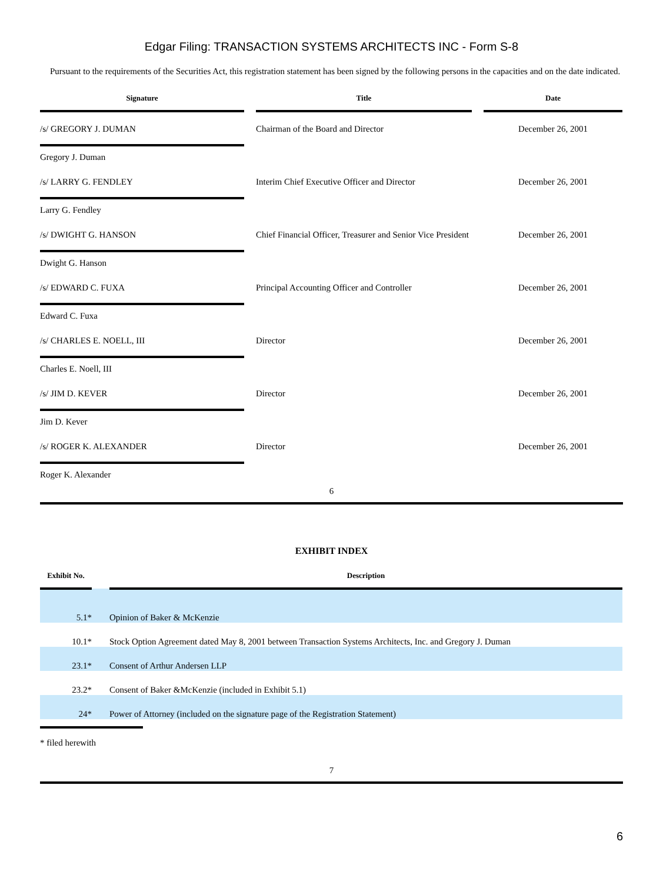Edgar Filing: TRANSACTION SYSTEMS ARCHITECTS INC - Form S-8
Pursuant to the requirements of the Securities Act, this registration statement has been signed by the following persons in the capacities and on the date indicated.
| Signature | | Title | | Date |
| --- | --- | --- | --- | --- |
| /s/ GREGORY J. DUMAN | | Chairman of the Board and Director | | December 26, 2001 |
| Gregory J. Duman | | | | |
| /s/ LARRY G. FENDLEY | | Interim Chief Executive Officer and Director | | December 26, 2001 |
| Larry G. Fendley | | | | |
| /s/ DWIGHT G. HANSON | | Chief Financial Officer, Treasurer and Senior Vice President | | December 26, 2001 |
| Dwight G. Hanson | | | | |
| /s/ EDWARD C. FUXA | | Principal Accounting Officer and Controller | | December 26, 2001 |
| Edward C. Fuxa | | | | |
| /s/ CHARLES E. NOELL, III | | Director | | December 26, 2001 |
| Charles E. Noell, III | | | | |
| /s/ JIM D. KEVER | | Director | | December 26, 2001 |
| Jim D. Kever | | | | |
| /s/ ROGER K. ALEXANDER | | Director | | December 26, 2001 |
| Roger K. Alexander | | | | |
6
EXHIBIT INDEX
| Exhibit No. | | Description |
| --- | --- | --- |
| 5.1* | | Opinion of Baker & McKenzie |
| 10.1* | | Stock Option Agreement dated May 8, 2001 between Transaction Systems Architects, Inc. and Gregory J. Duman |
| 23.1* | | Consent of Arthur Andersen LLP |
| 23.2* | | Consent of Baker &McKenzie (included in Exhibit 5.1) |
| 24* | | Power of Attorney (included on the signature page of the Registration Statement) |
* filed herewith
7
6